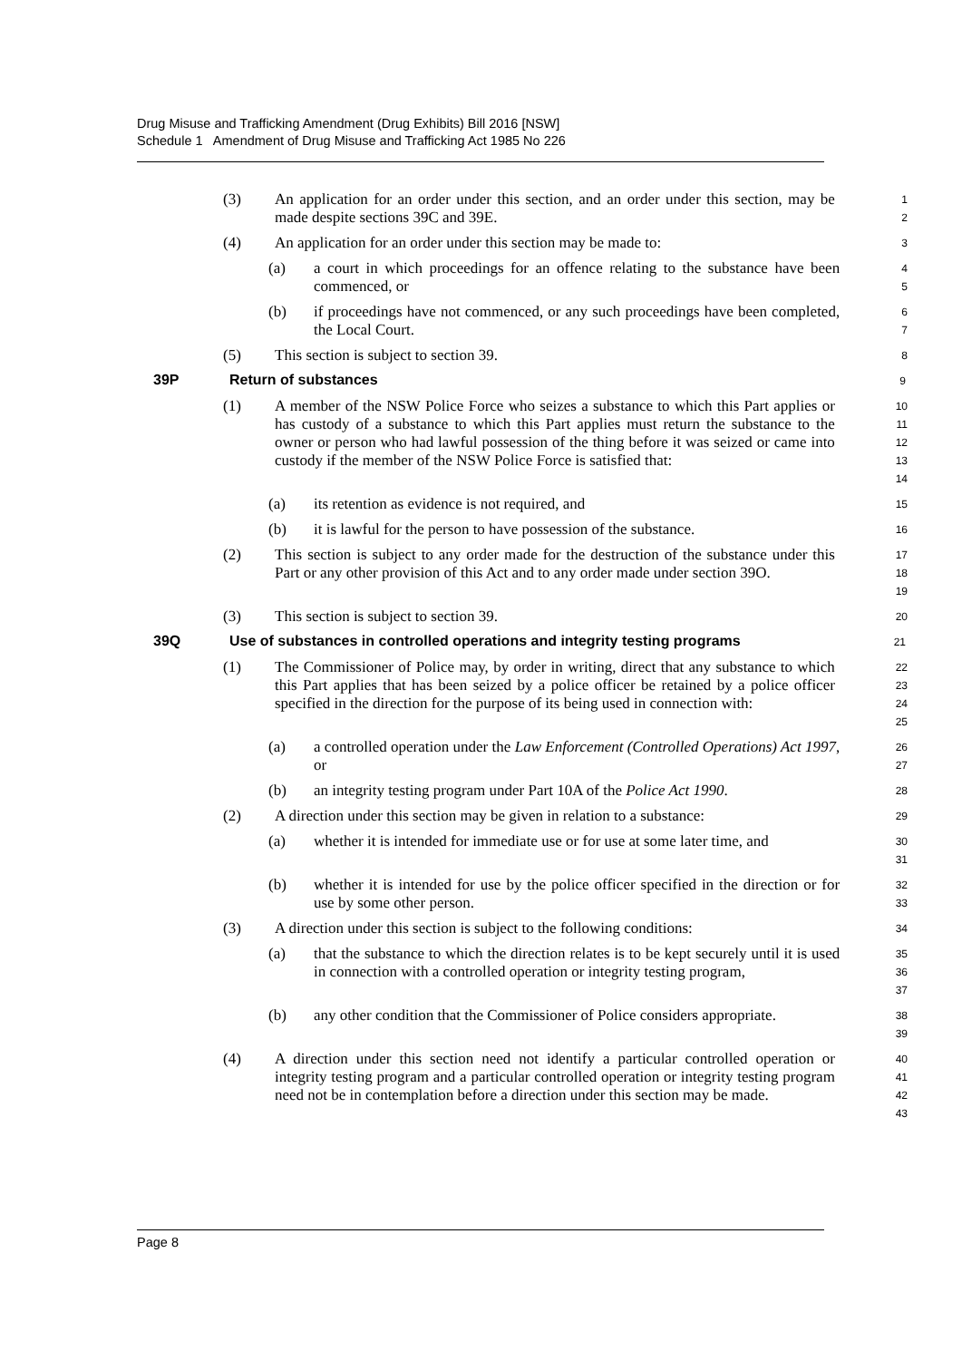Drug Misuse and Trafficking Amendment (Drug Exhibits) Bill 2016 [NSW]
Schedule 1 Amendment of Drug Misuse and Trafficking Act 1985 No 226
(3) An application for an order under this section, and an order under this section, may be made despite sections 39C and 39E.
1
2
(4) An application for an order under this section may be made to:
3
(a) a court in which proceedings for an offence relating to the substance have been commenced, or
4
5
(b) if proceedings have not commenced, or any such proceedings have been completed, the Local Court.
6
7
(5) This section is subject to section 39.
8
39P Return of substances
9
(1) A member of the NSW Police Force who seizes a substance to which this Part applies or has custody of a substance to which this Part applies must return the substance to the owner or person who had lawful possession of the thing before it was seized or came into custody if the member of the NSW Police Force is satisfied that:
10
11
12
13
14
(a) its retention as evidence is not required, and
15
(b) it is lawful for the person to have possession of the substance.
16
(2) This section is subject to any order made for the destruction of the substance under this Part or any other provision of this Act and to any order made under section 39O.
17
18
19
(3) This section is subject to section 39.
20
39Q Use of substances in controlled operations and integrity testing programs
21
(1) The Commissioner of Police may, by order in writing, direct that any substance to which this Part applies that has been seized by a police officer be retained by a police officer specified in the direction for the purpose of its being used in connection with:
22
23
24
25
(a) a controlled operation under the Law Enforcement (Controlled Operations) Act 1997, or
26
27
(b) an integrity testing program under Part 10A of the Police Act 1990.
28
(2) A direction under this section may be given in relation to a substance:
29
(a) whether it is intended for immediate use or for use at some later time, and
30
31
(b) whether it is intended for use by the police officer specified in the direction or for use by some other person.
32
33
(3) A direction under this section is subject to the following conditions:
34
(a) that the substance to which the direction relates is to be kept securely until it is used in connection with a controlled operation or integrity testing program,
35
36
37
(b) any other condition that the Commissioner of Police considers appropriate.
38
39
(4) A direction under this section need not identify a particular controlled operation or integrity testing program and a particular controlled operation or integrity testing program need not be in contemplation before a direction under this section may be made.
40
41
42
43
Page 8